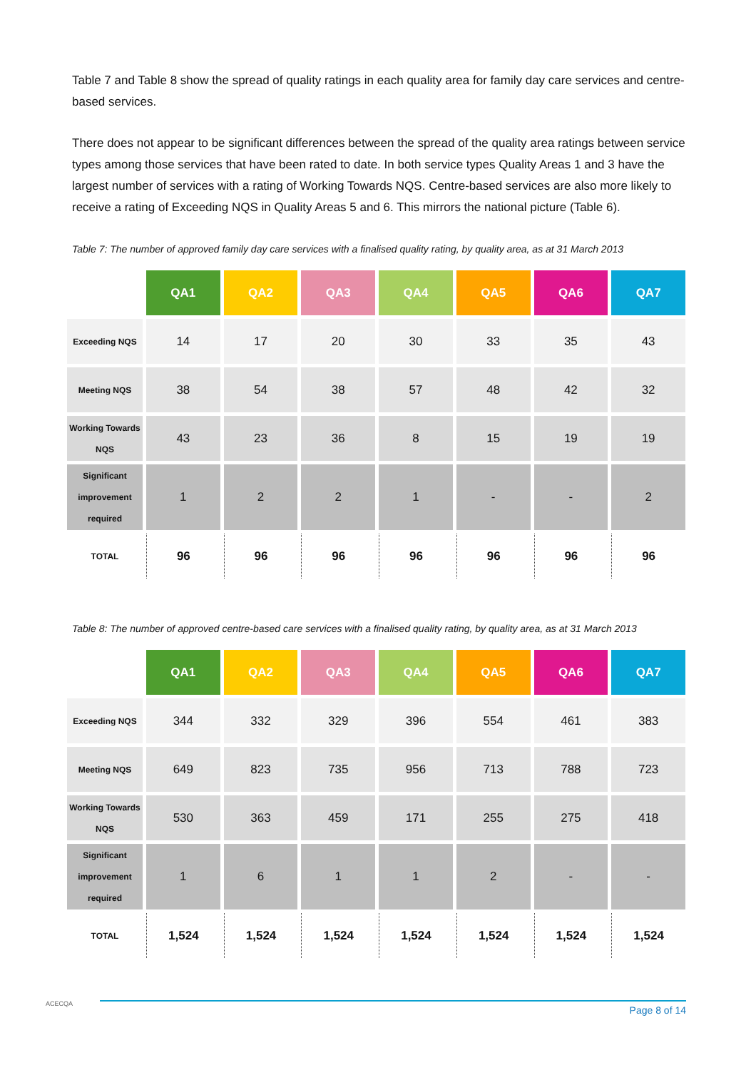Table 7 and Table 8 show the spread of quality ratings in each quality area for family day care services and centre-based services.
There does not appear to be significant differences between the spread of the quality area ratings between service types among those services that have been rated to date. In both service types Quality Areas 1 and 3 have the largest number of services with a rating of Working Towards NQS. Centre-based services are also more likely to receive a rating of Exceeding NQS in Quality Areas 5 and 6. This mirrors the national picture (Table 6).
Table 7: The number of approved family day care services with a finalised quality rating, by quality area, as at 31 March 2013
| | QA1 | QA2 | QA3 | QA4 | QA5 | QA6 | QA7 |
| --- | --- | --- | --- | --- | --- | --- | --- |
| Exceeding NQS | 14 | 17 | 20 | 30 | 33 | 35 | 43 |
| Meeting NQS | 38 | 54 | 38 | 57 | 48 | 42 | 32 |
| Working Towards NQS | 43 | 23 | 36 | 8 | 15 | 19 | 19 |
| Significant improvement required | 1 | 2 | 2 | 1 | - | - | 2 |
| TOTAL | 96 | 96 | 96 | 96 | 96 | 96 | 96 |
Table 8: The number of approved centre-based care services with a finalised quality rating, by quality area, as at 31 March 2013
| | QA1 | QA2 | QA3 | QA4 | QA5 | QA6 | QA7 |
| --- | --- | --- | --- | --- | --- | --- | --- |
| Exceeding NQS | 344 | 332 | 329 | 396 | 554 | 461 | 383 |
| Meeting NQS | 649 | 823 | 735 | 956 | 713 | 788 | 723 |
| Working Towards NQS | 530 | 363 | 459 | 171 | 255 | 275 | 418 |
| Significant improvement required | 1 | 6 | 1 | 1 | 2 | - | - |
| TOTAL | 1,524 | 1,524 | 1,524 | 1,524 | 1,524 | 1,524 | 1,524 |
ACECQA Page 8 of 14